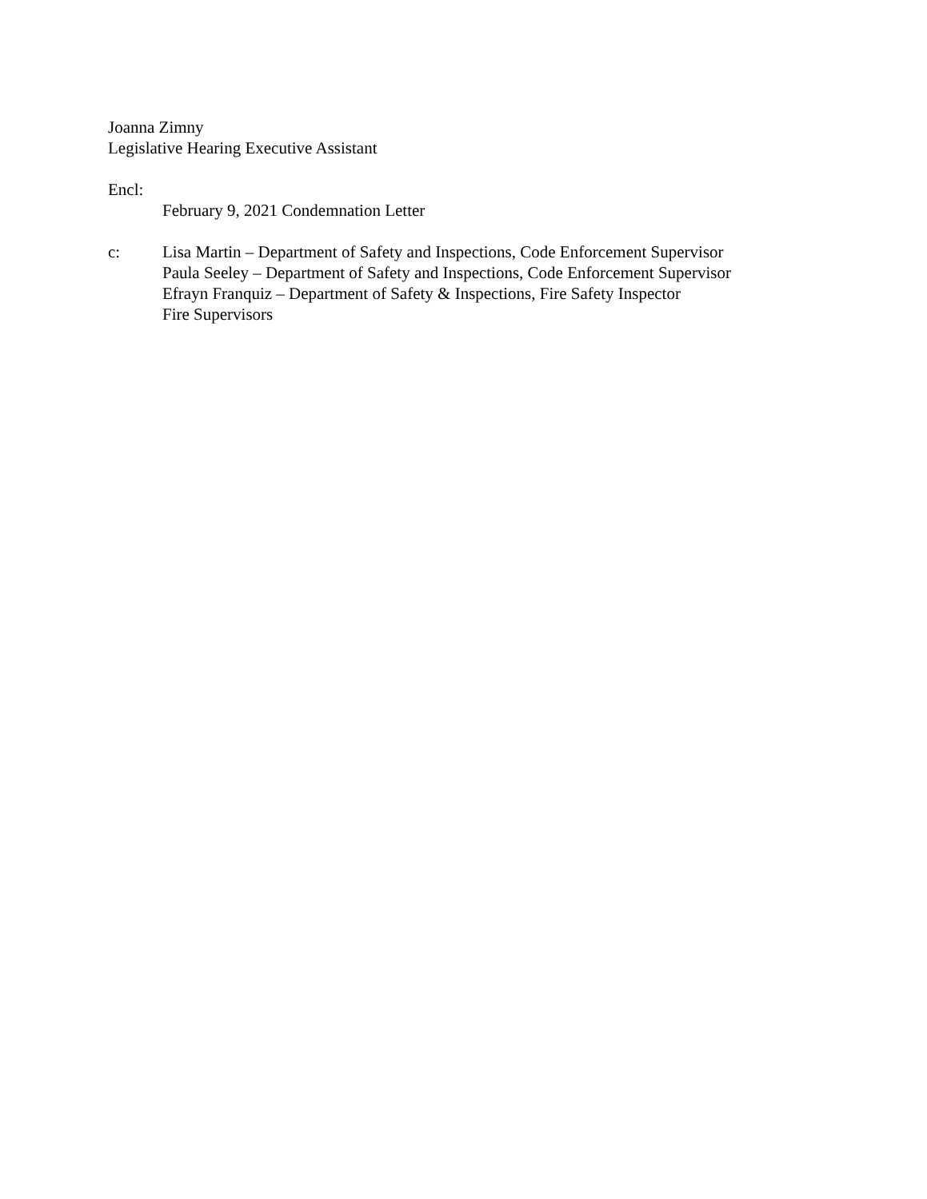Joanna Zimny
Legislative Hearing Executive Assistant
Encl:
February 9, 2021 Condemnation Letter
c: Lisa Martin – Department of Safety and Inspections, Code Enforcement Supervisor
Paula Seeley – Department of Safety and Inspections, Code Enforcement Supervisor
Efrayn Franquiz – Department of Safety & Inspections, Fire Safety Inspector
Fire Supervisors